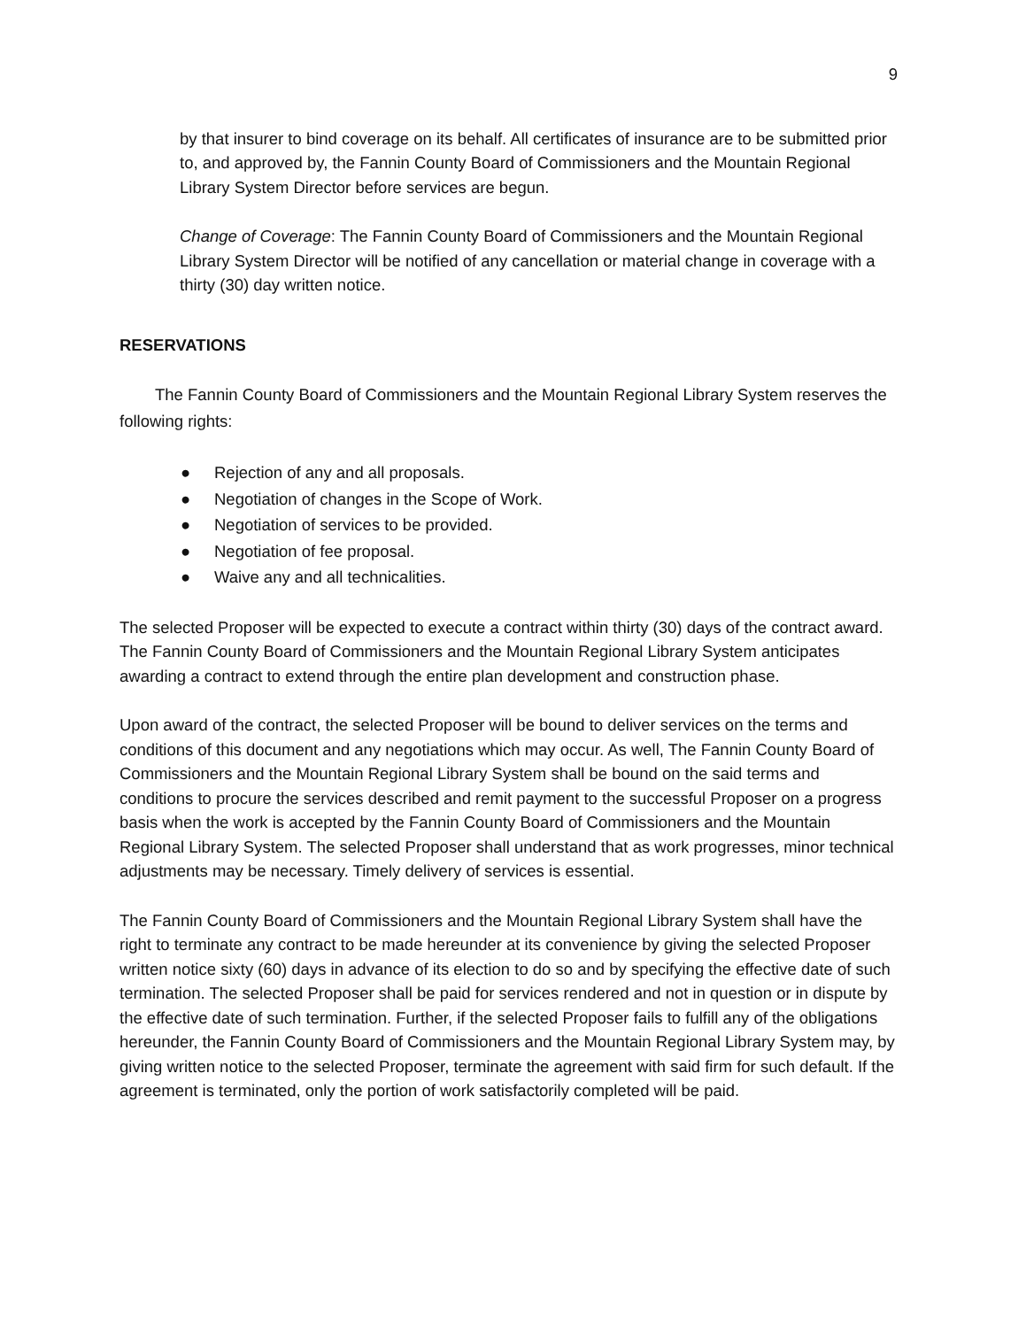9
by that insurer to bind coverage on its behalf. All certificates of insurance are to be submitted prior to, and approved by, the Fannin County Board of Commissioners and the Mountain Regional Library System Director before services are begun.
Change of Coverage: The Fannin County Board of Commissioners and the Mountain Regional Library System Director will be notified of any cancellation or material change in coverage with a thirty (30) day written notice.
RESERVATIONS
The Fannin County Board of Commissioners and the Mountain Regional Library System reserves the following rights:
● Rejection of any and all proposals.
● Negotiation of changes in the Scope of Work.
● Negotiation of services to be provided.
● Negotiation of fee proposal.
● Waive any and all technicalities.
The selected Proposer will be expected to execute a contract within thirty (30) days of the contract award. The Fannin County Board of Commissioners and the Mountain Regional Library System anticipates awarding a contract to extend through the entire plan development and construction phase.
Upon award of the contract, the selected Proposer will be bound to deliver services on the terms and conditions of this document and any negotiations which may occur. As well, The Fannin County Board of Commissioners and the Mountain Regional Library System shall be bound on the said terms and conditions to procure the services described and remit payment to the successful Proposer on a progress basis when the work is accepted by the Fannin County Board of Commissioners and the Mountain Regional Library System. The selected Proposer shall understand that as work progresses, minor technical adjustments may be necessary. Timely delivery of services is essential.
The Fannin County Board of Commissioners and the Mountain Regional Library System shall have the right to terminate any contract to be made hereunder at its convenience by giving the selected Proposer written notice sixty (60) days in advance of its election to do so and by specifying the effective date of such termination. The selected Proposer shall be paid for services rendered and not in question or in dispute by the effective date of such termination. Further, if the selected Proposer fails to fulfill any of the obligations hereunder, the Fannin County Board of Commissioners and the Mountain Regional Library System may, by giving written notice to the selected Proposer, terminate the agreement with said firm for such default. If the agreement is terminated, only the portion of work satisfactorily completed will be paid.